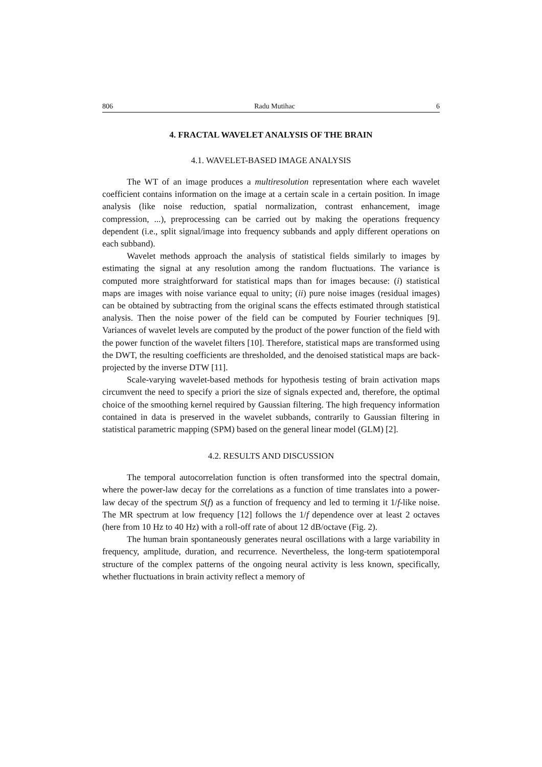806 Radu Mutihac 6
4. FRACTAL WAVELET ANALYSIS OF THE BRAIN
4.1. WAVELET-BASED IMAGE ANALYSIS
The WT of an image produces a multiresolution representation where each wavelet coefficient contains information on the image at a certain scale in a certain position. In image analysis (like noise reduction, spatial normalization, contrast enhancement, image compression, ...), preprocessing can be carried out by making the operations frequency dependent (i.e., split signal/image into frequency subbands and apply different operations on each subband).
Wavelet methods approach the analysis of statistical fields similarly to images by estimating the signal at any resolution among the random fluctuations. The variance is computed more straightforward for statistical maps than for images because: (i) statistical maps are images with noise variance equal to unity; (ii) pure noise images (residual images) can be obtained by subtracting from the original scans the effects estimated through statistical analysis. Then the noise power of the field can be computed by Fourier techniques [9]. Variances of wavelet levels are computed by the product of the power function of the field with the power function of the wavelet filters [10]. Therefore, statistical maps are transformed using the DWT, the resulting coefficients are thresholded, and the denoised statistical maps are back-projected by the inverse DTW [11].
Scale-varying wavelet-based methods for hypothesis testing of brain activation maps circumvent the need to specify a priori the size of signals expected and, therefore, the optimal choice of the smoothing kernel required by Gaussian filtering. The high frequency information contained in data is preserved in the wavelet subbands, contrarily to Gaussian filtering in statistical parametric mapping (SPM) based on the general linear model (GLM) [2].
4.2. RESULTS AND DISCUSSION
The temporal autocorrelation function is often transformed into the spectral domain, where the power-law decay for the correlations as a function of time translates into a power-law decay of the spectrum S(f) as a function of frequency and led to terming it 1/f-like noise. The MR spectrum at low frequency [12] follows the 1/f dependence over at least 2 octaves (here from 10 Hz to 40 Hz) with a roll-off rate of about 12 dB/octave (Fig. 2).
The human brain spontaneously generates neural oscillations with a large variability in frequency, amplitude, duration, and recurrence. Nevertheless, the long-term spatiotemporal structure of the complex patterns of the ongoing neural activity is less known, specifically, whether fluctuations in brain activity reflect a memory of